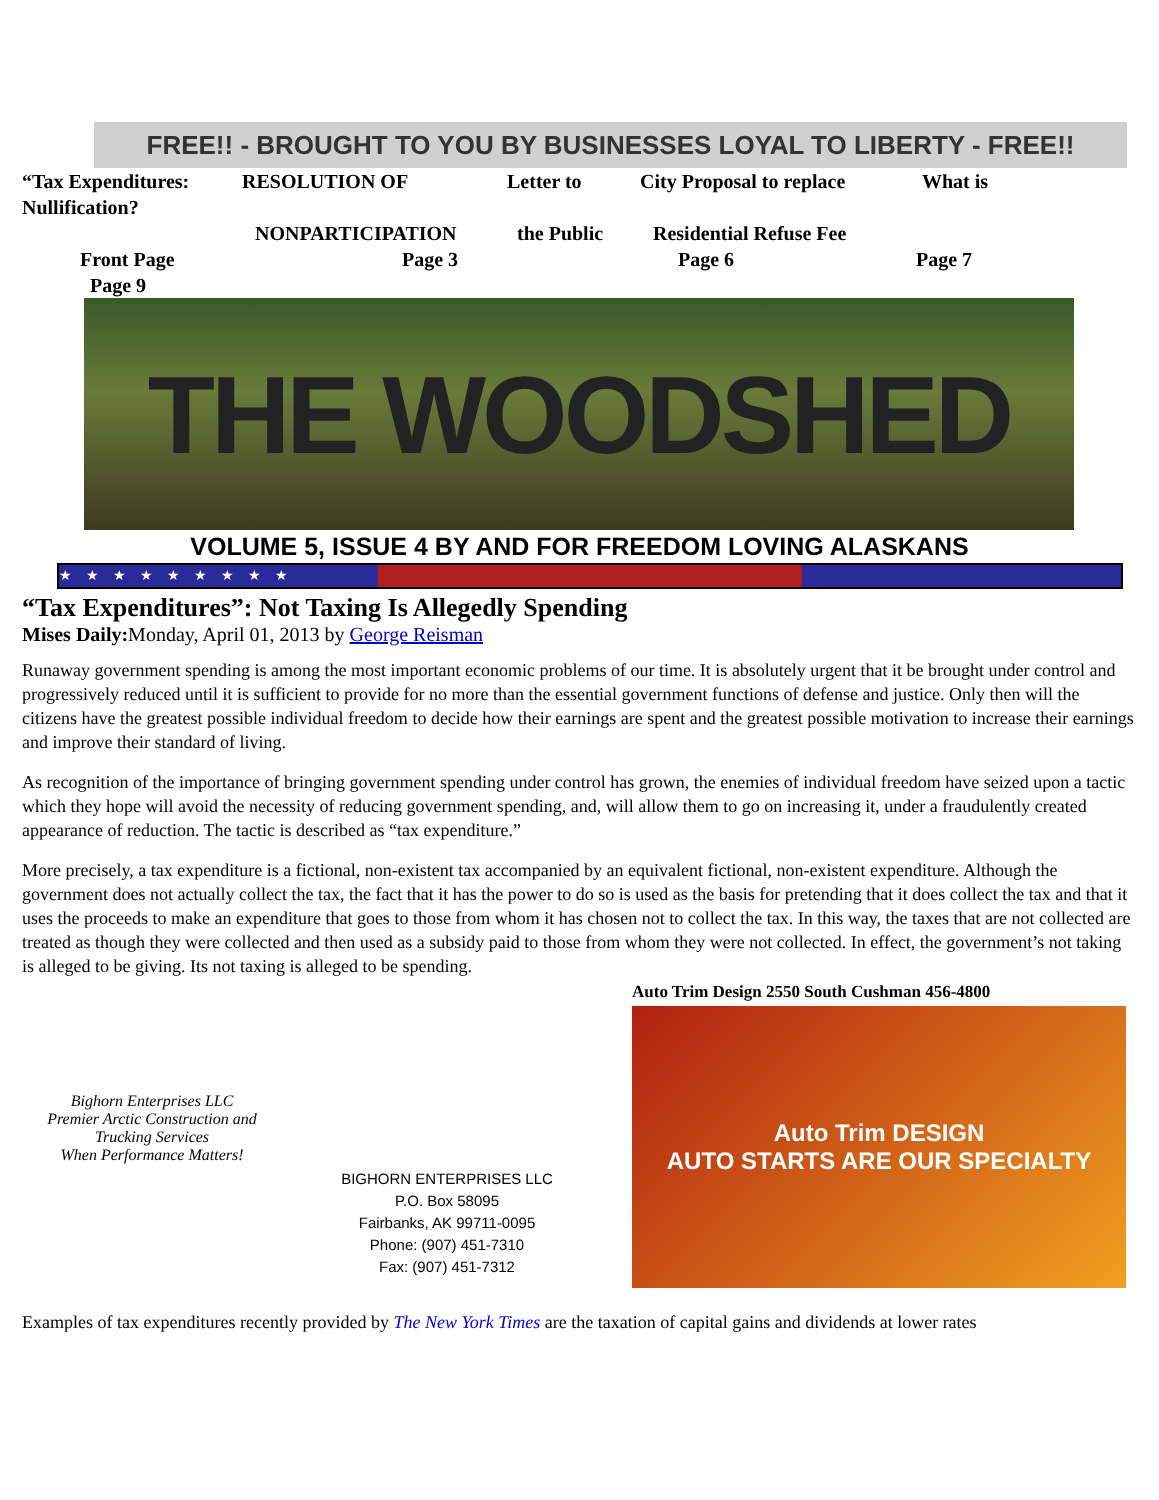FREE!! - BROUGHT TO YOU BY BUSINESSES LOYAL TO LIBERTY - FREE!!
“Tax Expenditures: Nullification? RESOLUTION OF Letter to City Proposal to replace What is
NONPARTICIPATION the Public Residential Refuse Fee
Front Page Page 3 Page 6 Page 7
Page 9
THE WOODSHED
VOLUME 5, ISSUE 4 BY AND FOR FREEDOM LOVING ALASKANS
★★★★★★★★★
“Tax Expenditures”: Not Taxing Is Allegedly Spending
Mises Daily: Monday, April 01, 2013 by George Reisman
Runaway government spending is among the most important economic problems of our time. It is absolutely urgent that it be brought under control and progressively reduced until it is sufficient to provide for no more than the essential government functions of defense and justice. Only then will the citizens have the greatest possible individual freedom to decide how their earnings are spent and the greatest possible motivation to increase their earnings and improve their standard of living.
As recognition of the importance of bringing government spending under control has grown, the enemies of individual freedom have seized upon a tactic which they hope will avoid the necessity of reducing government spending, and, will allow them to go on increasing it, under a fraudulently created appearance of reduction. The tactic is described as “tax expenditure.”
More precisely, a tax expenditure is a fictional, non-existent tax accompanied by an equivalent fictional, non-existent expenditure. Although the government does not actually collect the tax, the fact that it has the power to do so is used as the basis for pretending that it does collect the tax and that it uses the proceeds to make an expenditure that goes to those from whom it has chosen not to collect the tax. In this way, the taxes that are not collected are treated as though they were collected and then used as a subsidy paid to those from whom they were not collected. In effect, the government’s not taking is alleged to be giving. Its not taxing is alleged to be spending.
Bighorn Enterprises LLC
Premier Arctic Construction and Trucking Services
When Performance Matters!
BIGHORN ENTERPRISES LLC
P.O. Box 58095
Fairbanks, AK 99711-0095
Phone: (907) 451-7310
Fax: (907) 451-7312
Auto Trim Design 2550 South Cushman 456-4800
Auto Trim DESIGN
AUTO STARTS ARE OUR SPECIALTY
Examples of tax expenditures recently provided by The New York Times are the taxation of capital gains and dividends at lower rates